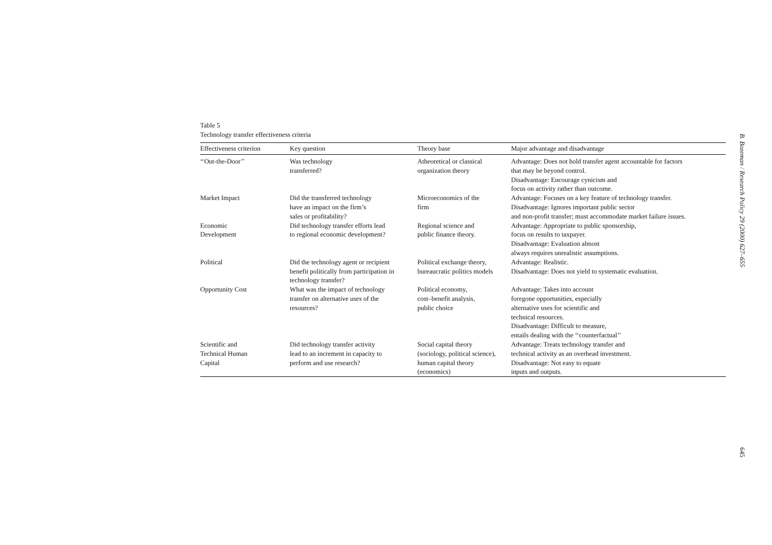Table 5
Technology transfer effectiveness criteria
| Effectiveness criterion | Key question | Theory base | Major advantage and disadvantage |
| --- | --- | --- | --- |
| ‘‘Out-the-Door’’ | Was technology transferred? | Atheoretical or classical organization theory | Advantage: Does not hold transfer agent accountable for factors that may be beyond control. Disadvantage: Encourage cynicism and focus on activity rather than outcome. |
| Market Impact | Did the transferred technology have an impact on the firm’s sales or profitability? | Microeconomics of the firm | Advantage: Focuses on a key feature of technology transfer. Disadvantage: Ignores important public sector and non-profit transfer; must accommodate market failure issues. |
| Economic Development | Did technology transfer efforts lead to regional economic development? | Regional science and public finance theory. | Advantage: Appropriate to public sponsorship, focus on results to taxpayer. Disadvantage: Evaluation almost always requires unrealistic assumptions. |
| Political | Did the technology agent or recipient benefit politically from participation in technology transfer? | Political exchange theory, bureaucratic politics models | Advantage: Realistic. Disadvantage: Does not yield to systematic evaluation. |
| Opportunity Cost | What was the impact of technology transfer on alternative uses of the resources? | Political economy, cost–benefit analysis, public choice | Advantage: Takes into account foregone opportunities, especially alternative uses for scientific and technical resources. Disadvantage: Difficult to measure, entails dealing with the ‘‘counterfactual’’ |
| Scientific and Technical Human Capital | Did technology transfer activity lead to an increment in capacity to perform and use research? | Social capital theory (sociology, political science), human capital theory (economics) | Advantage: Treats technology transfer and technical activity as an overhead investment. Disadvantage: Not easy to equate inputs and outputs. |
B. Bozeman / Research Policy 29 (2000) 627–655
645